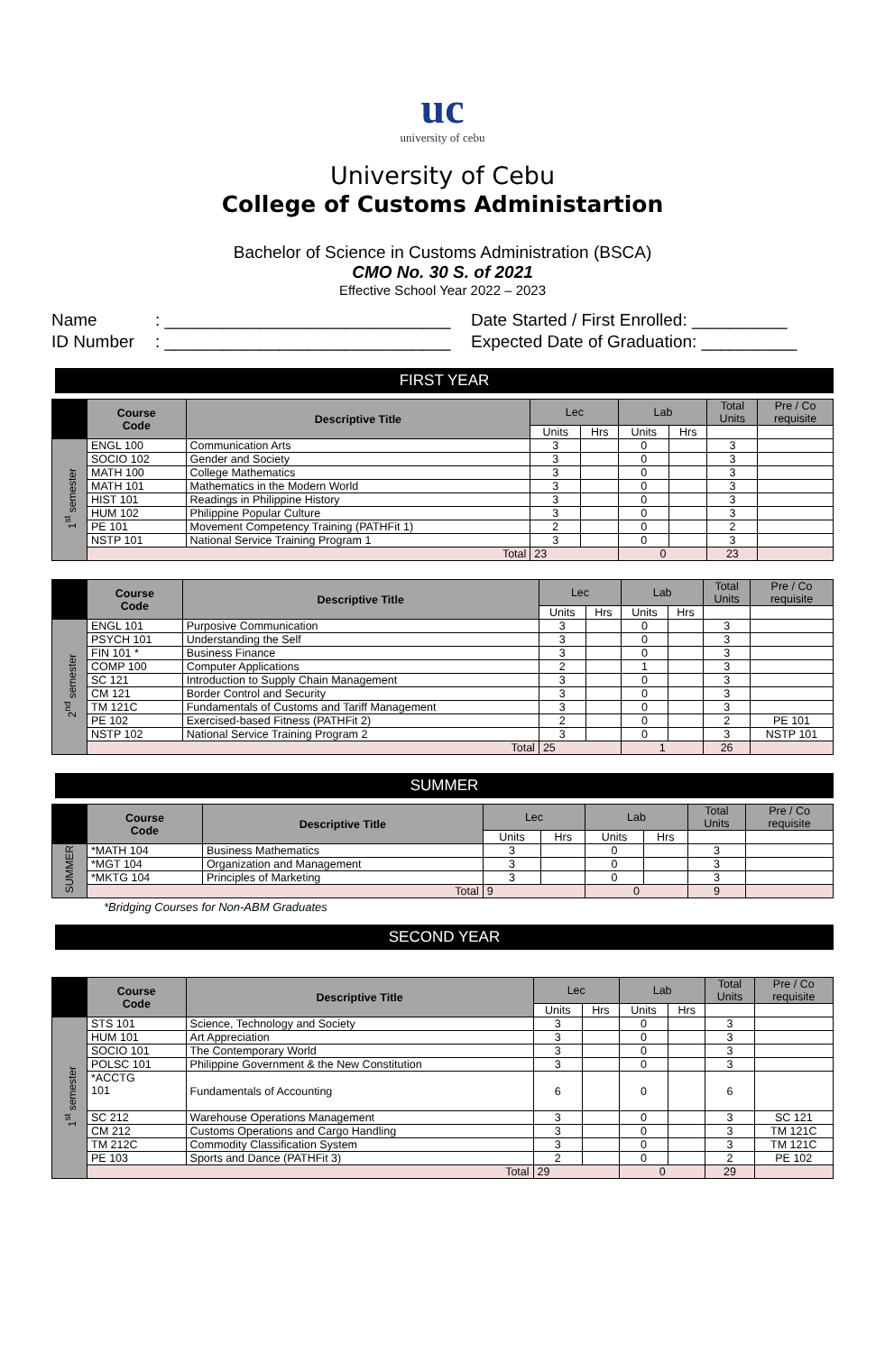uc
university of cebu
University of Cebu
College of Customs Administartion
Bachelor of Science in Customs Administration (BSCA)
CMO No. 30 S. of 2021
Effective School Year 2022 – 2023
Name: ______________________________ Date Started / First Enrolled: __________ ID Number: ______________________________ Expected Date of Graduation: __________
FIRST YEAR
| | Course Code | Descriptive Title | Lec | | Lab | | Total Units | Pre / Co requisite |
| --- | --- | --- | --- | --- | --- | --- | --- | --- |
| | | | Units | Hrs | Units | Hrs | | |
| 1<sup>st</sup> semester | ENGL 100 | Communication Arts | 3 | | 0 | | 3 | |
| | SOCIO 102 | Gender and Society | 3 | | 0 | | 3 | |
| | MATH 100 | College Mathematics | 3 | | 0 | | 3 | |
| | MATH 101 | Mathematics in the Modern World | 3 | | 0 | | 3 | |
| | HIST 101 | Readings in Philippine History | 3 | | 0 | | 3 | |
| | HUM 102 | Philippine Popular Culture | 3 | | 0 | | 3 | |
| | PE 101 | Movement Competency Training (PATHFit 1) | 2 | | 0 | | 2 | |
| | NSTP 101 | National Service Training Program 1 | 3 | | 0 | | 3 | |
| | Total | | 23 | | 0 | | 23 | |
| | Course Code | Descriptive Title | Lec | | Lab | | Total Units | Pre / Co requisite |
| --- | --- | --- | --- | --- | --- | --- | --- | --- |
| | | | Units | Hrs | Units | Hrs | | |
| 2<sup>nd</sup> semester | ENGL 101 | Purposive Communication | 3 | | 0 | | 3 | |
| | PSYCH 101 | Understanding the Self | 3 | | 0 | | 3 | |
| | FIN 101 * | Business Finance | 3 | | 0 | | 3 | |
| | COMP 100 | Computer Applications | 2 | | 1 | | 3 | |
| | SC 121 | Introduction to Supply Chain Management | 3 | | 0 | | 3 | |
| | CM 121 | Border Control and Security | 3 | | 0 | | 3 | |
| | TM 121C | Fundamentals of Customs and Tariff Management | 3 | | 0 | | 3 | |
| | PE 102 | Exercised-based Fitness (PATHFit 2) | 2 | | 0 | | 2 | PE 101 |
| | NSTP 102 | National Service Training Program 2 | 3 | | 0 | | 3 | NSTP 101 |
| | Total | | 25 | | 1 | | 26 | |
SUMMER
| | Course Code | Descriptive Title | Lec | | Lab | | Total Units | Pre / Co requisite |
| --- | --- | --- | --- | --- | --- | --- | --- | --- |
| | | | Units | Hrs | Units | Hrs | | |
| SUMMER | *MATH 104 | Business Mathematics | 3 | | 0 | | 3 | |
| | *MGT 104 | Organization and Management | 3 | | 0 | | 3 | |
| | *MKTG 104 | Principles of Marketing | 3 | | 0 | | 3 | |
| | Total | | 9 | | 0 | | 9 | |
*Bridging Courses for Non-ABM Graduates
SECOND YEAR
| | Course Code | Descriptive Title | Lec | | Lab | | Total Units | Pre / Co requisite |
| --- | --- | --- | --- | --- | --- | --- | --- | --- |
| | | | Units | Hrs | Units | Hrs | | |
| 1<sup>st</sup> semester | STS 101 | Science, Technology and Society | 3 | | 0 | | 3 | |
| | HUM 101 | Art Appreciation | 3 | | 0 | | 3 | |
| | SOCIO 101 | The Contemporary World | 3 | | 0 | | 3 | |
| | POLSC 101 | Philippine Government & the New Constitution | 3 | | 0 | | 3 | |
| | *ACCTG 101 | Fundamentals of Accounting | 6 | | 0 | | 6 | |
| | SC 212 | Warehouse Operations Management | 3 | | 0 | | 3 | SC 121 |
| | CM 212 | Customs Operations and Cargo Handling | 3 | | 0 | | 3 | TM 121C |
| | TM 212C | Commodity Classification System | 3 | | 0 | | 3 | TM 121C |
| | PE 103 | Sports and Dance (PATHFit 3) | 2 | | 0 | | 2 | PE 102 |
| | Total | | 29 | | 0 | | 29 | |